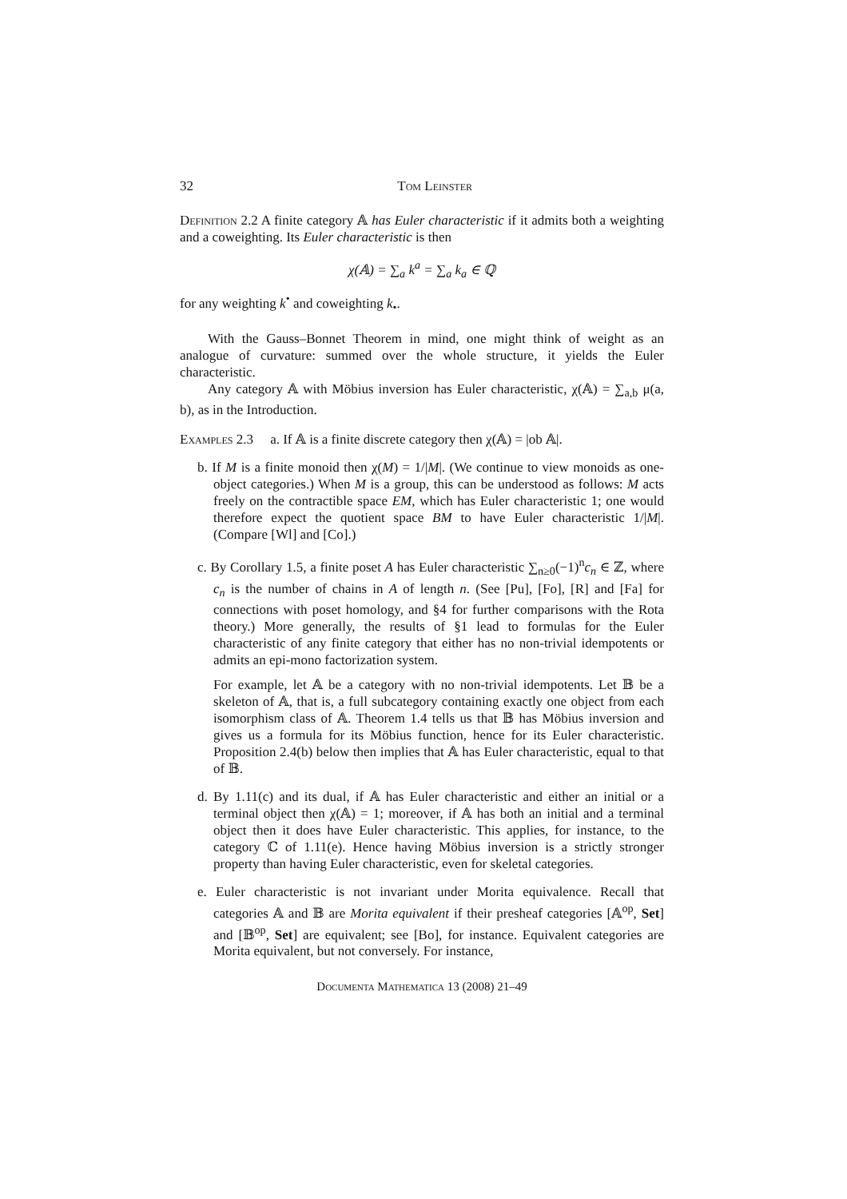32 Tom Leinster
Definition 2.2 A finite category 𝔸 has Euler characteristic if it admits both a weighting and a coweighting. Its Euler characteristic is then
χ(𝔸) = ∑<sub>a</sub> k<sup>a</sup> = ∑<sub>a</sub> k<sub>a</sub> ∈ ℚ
for any weighting k<sup>•</sup> and coweighting k<sub>•</sub>.
With the Gauss–Bonnet Theorem in mind, one might think of weight as an analogue of curvature: summed over the whole structure, it yields the Euler characteristic.
Any category 𝔸 with Möbius inversion has Euler characteristic, χ(𝔸) = ∑<sub>a,b</sub> μ(a, b), as in the Introduction.
Examples 2.3 a. If 𝔸 is a finite discrete category then χ(𝔸) = |ob 𝔸|.
b. If M is a finite monoid then χ(M) = 1/|M|. (We continue to view monoids as one-object categories.) When M is a group, this can be understood as follows: M acts freely on the contractible space EM, which has Euler characteristic 1; one would therefore expect the quotient space BM to have Euler characteristic 1/|M|. (Compare [Wl] and [Co].)
c. By Corollary 1.5, a finite poset A has Euler characteristic ∑<sub>n≥0</sub>(−1)<sup>n</sup>c<sub>n</sub> ∈ ℤ, where c<sub>n</sub> is the number of chains in A of length n. (See [Pu], [Fo], [R] and [Fa] for connections with poset homology, and §4 for further comparisons with the Rota theory.) More generally, the results of §1 lead to formulas for the Euler characteristic of any finite category that either has no non-trivial idempotents or admits an epi-mono factorization system.
For example, let 𝔸 be a category with no non-trivial idempotents. Let 𝔹 be a skeleton of 𝔸, that is, a full subcategory containing exactly one object from each isomorphism class of 𝔸. Theorem 1.4 tells us that 𝔹 has Möbius inversion and gives us a formula for its Möbius function, hence for its Euler characteristic. Proposition 2.4(b) below then implies that 𝔸 has Euler characteristic, equal to that of 𝔹.
d. By 1.11(c) and its dual, if 𝔸 has Euler characteristic and either an initial or a terminal object then χ(𝔸) = 1; moreover, if 𝔸 has both an initial and a terminal object then it does have Euler characteristic. This applies, for instance, to the category ℂ of 1.11(e). Hence having Möbius inversion is a strictly stronger property than having Euler characteristic, even for skeletal categories.
e. Euler characteristic is not invariant under Morita equivalence. Recall that categories 𝔸 and 𝔹 are Morita equivalent if their presheaf categories [𝔸<sup>op</sup>, Set] and [𝔹<sup>op</sup>, Set] are equivalent; see [Bo], for instance. Equivalent categories are Morita equivalent, but not conversely. For instance,
Documenta Mathematica 13 (2008) 21–49